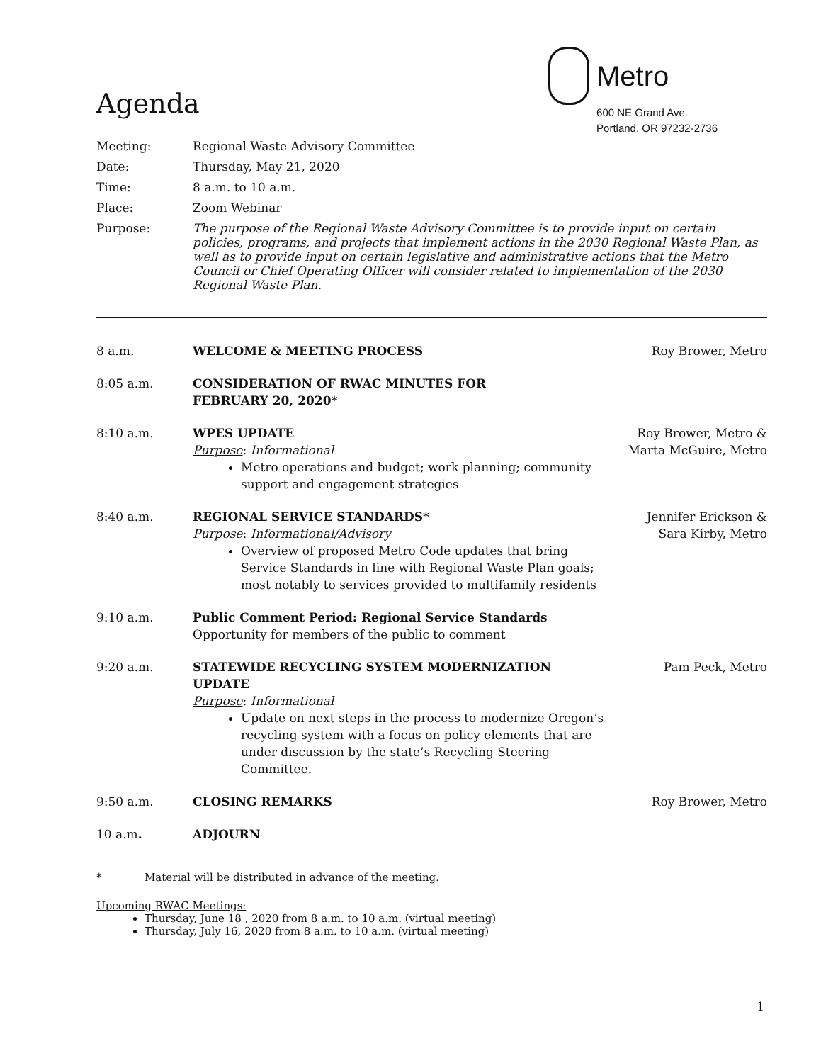Agenda
Metro
600 NE Grand Ave.
Portland, OR 97232-2736
Meeting: Regional Waste Advisory Committee
Date: Thursday, May 21, 2020
Time: 8 a.m. to 10 a.m.
Place: Zoom Webinar
Purpose: The purpose of the Regional Waste Advisory Committee is to provide input on certain policies, programs, and projects that implement actions in the 2030 Regional Waste Plan, as well as to provide input on certain legislative and administrative actions that the Metro Council or Chief Operating Officer will consider related to implementation of the 2030 Regional Waste Plan.
8 a.m. WELCOME & MEETING PROCESS Roy Brower, Metro
8:05 a.m. CONSIDERATION OF RWAC MINUTES FOR
FEBRUARY 20, 2020*
8:10 a.m. WPES UPDATE
Purpose: Informational
Metro operations and budget; work planning; community support and engagement strategies
Roy Brower, Metro &
Marta McGuire, Metro
8:40 a.m. REGIONAL SERVICE STANDARDS*
Purpose: Informational/Advisory
Overview of proposed Metro Code updates that bring Service Standards in line with Regional Waste Plan goals; most notably to services provided to multifamily residents
Jennifer Erickson &
Sara Kirby, Metro
9:10 a.m. Public Comment Period: Regional Service Standards
Opportunity for members of the public to comment
9:20 a.m. STATEWIDE RECYCLING SYSTEM MODERNIZATION UPDATE
Purpose: Informational
Update on next steps in the process to modernize Oregon’s recycling system with a focus on policy elements that are under discussion by the state’s Recycling Steering Committee.
Pam Peck, Metro
9:50 a.m. CLOSING REMARKS Roy Brower, Metro
10 a.m. ADJOURN
* Material will be distributed in advance of the meeting.
Upcoming RWAC Meetings:
Thursday, June 18 , 2020 from 8 a.m. to 10 a.m. (virtual meeting)
Thursday, July 16, 2020 from 8 a.m. to 10 a.m. (virtual meeting)
1